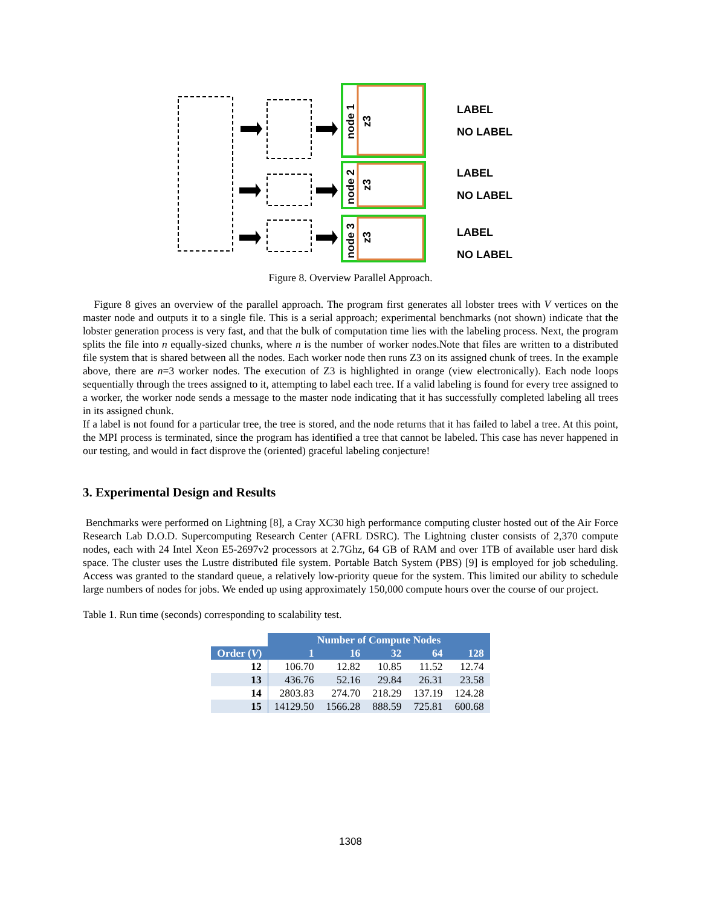LABEL
NO LABEL
LABEL
NO LABEL
LABEL
NO LABEL
node 1
node 2
node 3
z3
z3
z3
Figure 8. Overview Parallel Approach.
Figure 8 gives an overview of the parallel approach. The program first generates all lobster trees with V vertices on the master node and outputs it to a single file. This is a serial approach; experimental benchmarks (not shown) indicate that the lobster generation process is very fast, and that the bulk of computation time lies with the labeling process. Next, the program splits the file into n equally-sized chunks, where n is the number of worker nodes.Note that files are written to a distributed file system that is shared between all the nodes. Each worker node then runs Z3 on its assigned chunk of trees. In the example above, there are n=3 worker nodes. The execution of Z3 is highlighted in orange (view electronically). Each node loops sequentially through the trees assigned to it, attempting to label each tree. If a valid labeling is found for every tree assigned to a worker, the worker node sends a message to the master node indicating that it has successfully completed labeling all trees in its assigned chunk.
If a label is not found for a particular tree, the tree is stored, and the node returns that it has failed to label a tree. At this point, the MPI process is terminated, since the program has identified a tree that cannot be labeled. This case has never happened in our testing, and would in fact disprove the (oriented) graceful labeling conjecture!
3. Experimental Design and Results
Benchmarks were performed on Lightning [8], a Cray XC30 high performance computing cluster hosted out of the Air Force Research Lab D.O.D. Supercomputing Research Center (AFRL DSRC). The Lightning cluster consists of 2,370 compute nodes, each with 24 Intel Xeon E5-2697v2 processors at 2.7Ghz, 64 GB of RAM and over 1TB of available user hard disk space. The cluster uses the Lustre distributed file system. Portable Batch System (PBS) [9] is employed for job scheduling. Access was granted to the standard queue, a relatively low-priority queue for the system. This limited our ability to schedule large numbers of nodes for jobs. We ended up using approximately 150,000 compute hours over the course of our project.
Table 1. Run time (seconds) corresponding to scalability test.
| | Number of Compute Nodes | | | | |
| --- | --- | --- | --- | --- | --- |
| Order ( V ) | 1 | 16 | 32 | 64 | 128 |
| 12 | 106.70 | 12.82 | 10.85 | 11.52 | 12.74 |
| 13 | 436.76 | 52.16 | 29.84 | 26.31 | 23.58 |
| 14 | 2803.83 | 274.70 | 218.29 | 137.19 | 124.28 |
| 15 | 14129.50 | 1566.28 | 888.59 | 725.81 | 600.68 |
1308